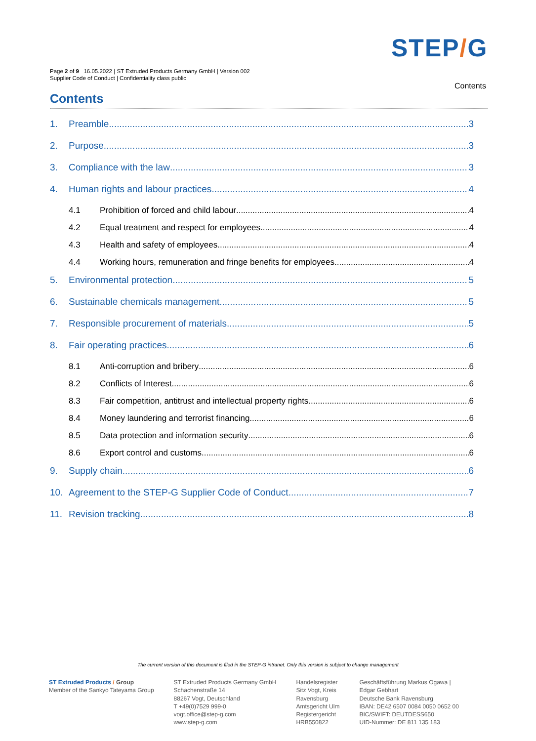STEP/G
Page 2 of 9 16.05.2022 | ST Extruded Products Germany GmbH | Version 002
Supplier Code of Conduct | Confidentiality class public
Contents
Contents
1. Preamble 3
2. Purpose 3
3. Compliance with the law 3
4. Human rights and labour practices 4
4.1 Prohibition of forced and child labour 4
4.2 Equal treatment and respect for employees 4
4.3 Health and safety of employees 4
4.4 Working hours, remuneration and fringe benefits for employees 4
5. Environmental protection 5
6. Sustainable chemicals management 5
7. Responsible procurement of materials 5
8. Fair operating practices 6
8.1 Anti-corruption and bribery 6
8.2 Conflicts of Interest 6
8.3 Fair competition, antitrust and intellectual property rights 6
8.4 Money laundering and terrorist financing 6
8.5 Data protection and information security 6
8.6 Export control and customs 6
9. Supply chain 6
10. Agreement to the STEP-G Supplier Code of Conduct 7
11. Revision tracking 8
The current version of this document is filed in the STEP-G intranet. Only this version is subject to change management
ST Extruded Products / Group
Member of the Sankyo Tateyama Group
ST Extruded Products Germany GmbH
Schachenstraße 14
88267 Vogt, Deutschland
T +49(0)7529 999-0
vogt.office@step-g.com
www.step-g.com
Handelsregister
Sitz Vogt, Kreis
Ravensburg
Amtsgericht Ulm
Registergericht
HRB550822
Geschäftsführung Markus Ogawa |
Edgar Gebhart
Deutsche Bank Ravensburg
IBAN: DE42 6507 0084 0050 0652 00
BIC/SWIFT: DEUTDESS650
UID-Nummer: DE 811 135 183